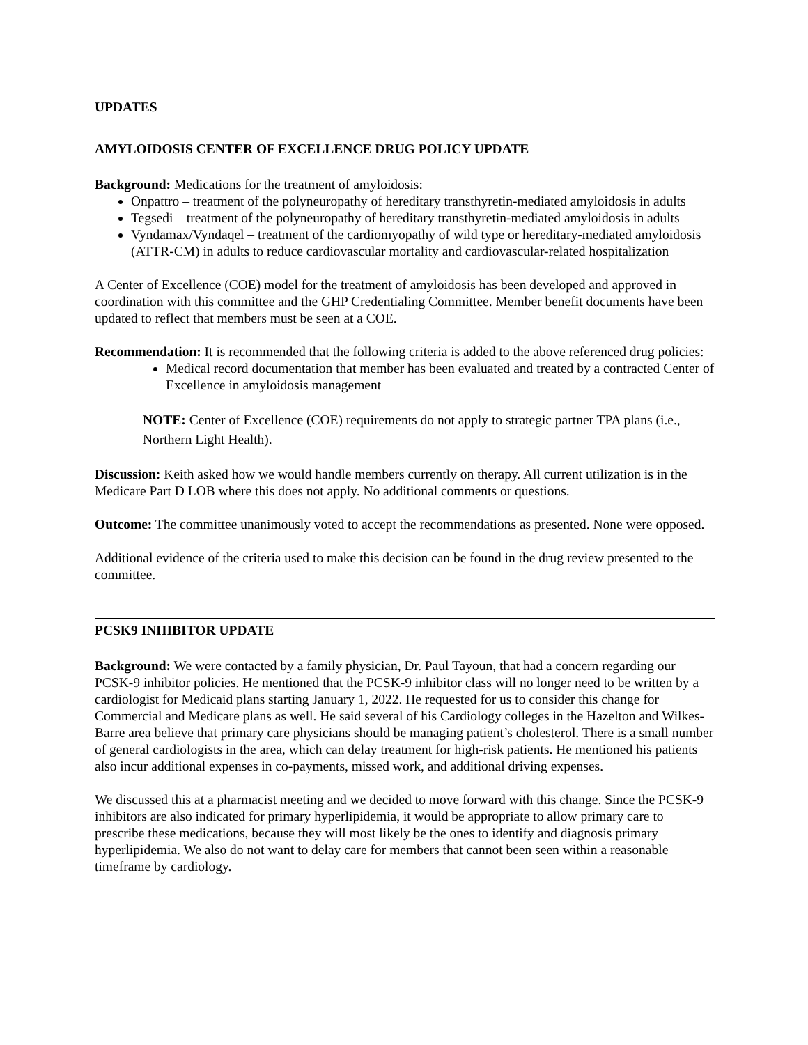UPDATES
AMYLOIDOSIS CENTER OF EXCELLENCE DRUG POLICY UPDATE
Background: Medications for the treatment of amyloidosis:
Onpattro – treatment of the polyneuropathy of hereditary transthyretin-mediated amyloidosis in adults
Tegsedi – treatment of the polyneuropathy of hereditary transthyretin-mediated amyloidosis in adults
Vyndamax/Vyndaqel – treatment of the cardiomyopathy of wild type or hereditary-mediated amyloidosis (ATTR-CM) in adults to reduce cardiovascular mortality and cardiovascular-related hospitalization
A Center of Excellence (COE) model for the treatment of amyloidosis has been developed and approved in coordination with this committee and the GHP Credentialing Committee. Member benefit documents have been updated to reflect that members must be seen at a COE.
Recommendation: It is recommended that the following criteria is added to the above referenced drug policies:
Medical record documentation that member has been evaluated and treated by a contracted Center of Excellence in amyloidosis management
NOTE: Center of Excellence (COE) requirements do not apply to strategic partner TPA plans (i.e., Northern Light Health).
Discussion: Keith asked how we would handle members currently on therapy. All current utilization is in the Medicare Part D LOB where this does not apply. No additional comments or questions.
Outcome: The committee unanimously voted to accept the recommendations as presented. None were opposed.
Additional evidence of the criteria used to make this decision can be found in the drug review presented to the committee.
PCSK9 INHIBITOR UPDATE
Background: We were contacted by a family physician, Dr. Paul Tayoun, that had a concern regarding our PCSK-9 inhibitor policies. He mentioned that the PCSK-9 inhibitor class will no longer need to be written by a cardiologist for Medicaid plans starting January 1, 2022. He requested for us to consider this change for Commercial and Medicare plans as well. He said several of his Cardiology colleges in the Hazelton and Wilkes-Barre area believe that primary care physicians should be managing patient’s cholesterol. There is a small number of general cardiologists in the area, which can delay treatment for high-risk patients. He mentioned his patients also incur additional expenses in co-payments, missed work, and additional driving expenses.
We discussed this at a pharmacist meeting and we decided to move forward with this change. Since the PCSK-9 inhibitors are also indicated for primary hyperlipidemia, it would be appropriate to allow primary care to prescribe these medications, because they will most likely be the ones to identify and diagnosis primary hyperlipidemia. We also do not want to delay care for members that cannot been seen within a reasonable timeframe by cardiology.